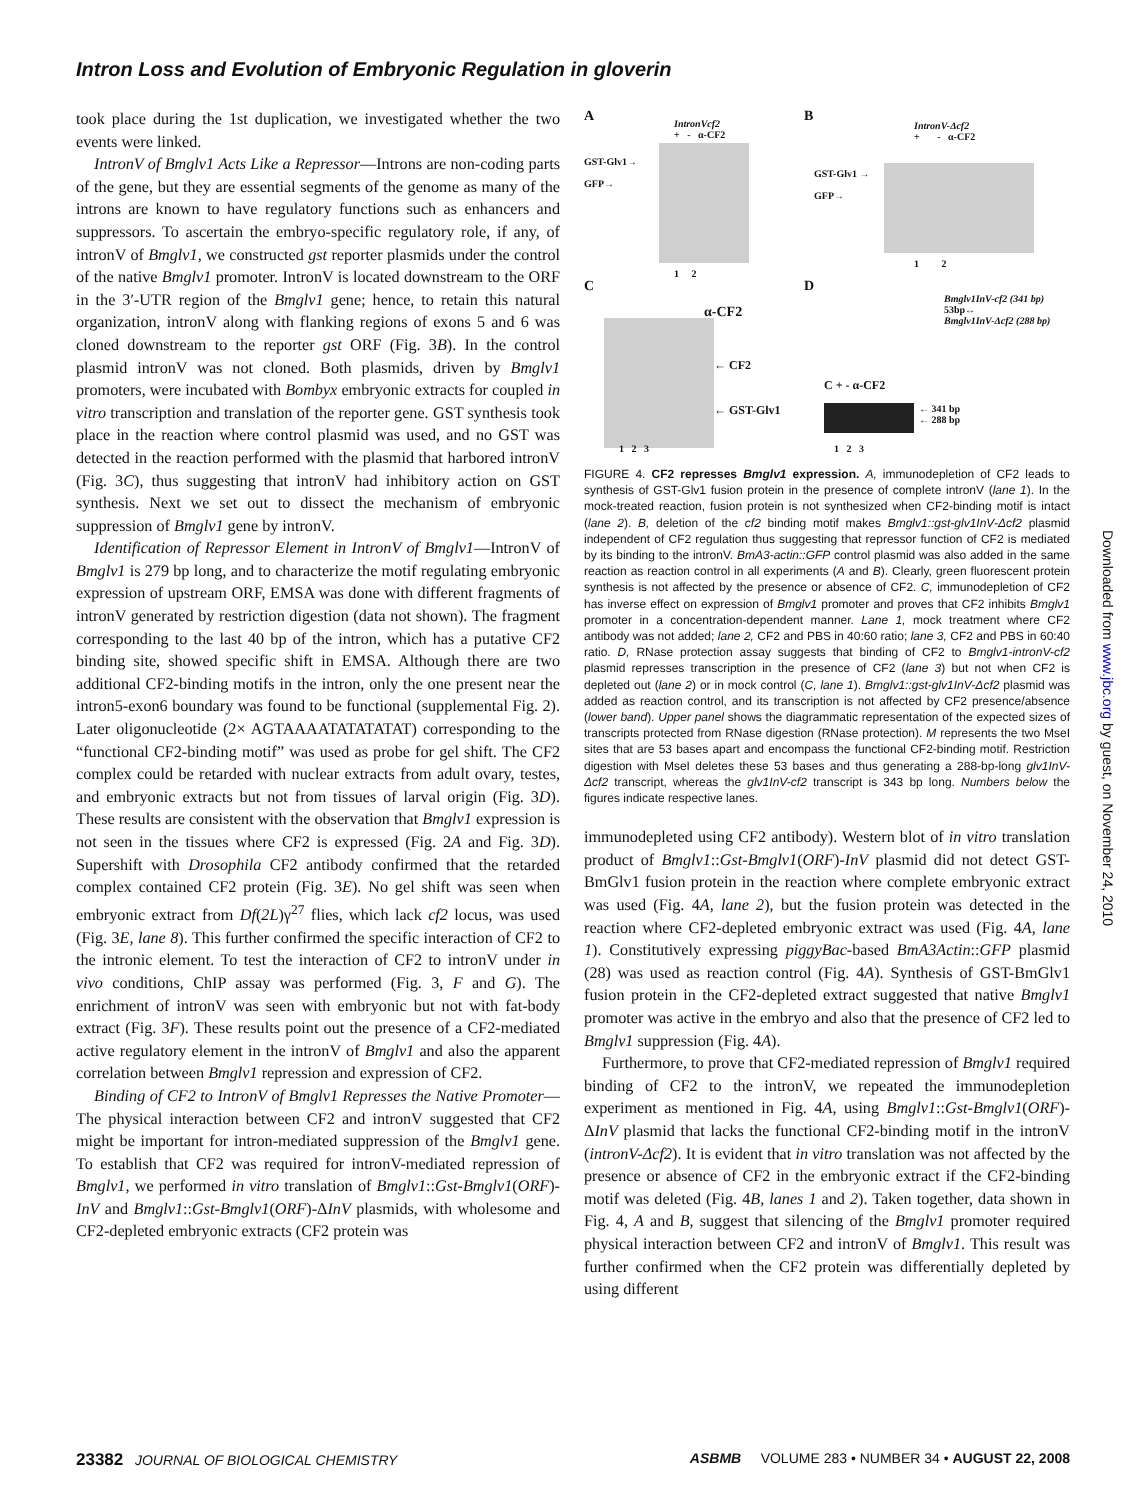Intron Loss and Evolution of Embryonic Regulation in gloverin
took place during the 1st duplication, we investigated whether the two events were linked.
IntronV of Bmglv1 Acts Like a Repressor—Introns are non-coding parts of the gene, but they are essential segments of the genome as many of the introns are known to have regulatory functions such as enhancers and suppressors. To ascertain the embryo-specific regulatory role, if any, of intronV of Bmglv1, we constructed gst reporter plasmids under the control of the native Bmglv1 promoter. IntronV is located downstream to the ORF in the 3′-UTR region of the Bmglv1 gene; hence, to retain this natural organization, intronV along with flanking regions of exons 5 and 6 was cloned downstream to the reporter gst ORF (Fig. 3B). In the control plasmid intronV was not cloned. Both plasmids, driven by Bmglv1 promoters, were incubated with Bombyx embryonic extracts for coupled in vitro transcription and translation of the reporter gene. GST synthesis took place in the reaction where control plasmid was used, and no GST was detected in the reaction performed with the plasmid that harbored intronV (Fig. 3C), thus suggesting that intronV had inhibitory action on GST synthesis. Next we set out to dissect the mechanism of embryonic suppression of Bmglv1 gene by intronV.
Identification of Repressor Element in IntronV of Bmglv1—IntronV of Bmglv1 is 279 bp long, and to characterize the motif regulating embryonic expression of upstream ORF, EMSA was done with different fragments of intronV generated by restriction digestion (data not shown). The fragment corresponding to the last 40 bp of the intron, which has a putative CF2 binding site, showed specific shift in EMSA. Although there are two additional CF2-binding motifs in the intron, only the one present near the intron5-exon6 boundary was found to be functional (supplemental Fig. 2). Later oligonucleotide (2× AGTAAAATATATATAT) corresponding to the “functional CF2-binding motif” was used as probe for gel shift. The CF2 complex could be retarded with nuclear extracts from adult ovary, testes, and embryonic extracts but not from tissues of larval origin (Fig. 3D). These results are consistent with the observation that Bmglv1 expression is not seen in the tissues where CF2 is expressed (Fig. 2A and Fig. 3D). Supershift with Drosophila CF2 antibody confirmed that the retarded complex contained CF2 protein (Fig. 3E). No gel shift was seen when embryonic extract from Df(2L)γ<sup>27</sup> flies, which lack cf2 locus, was used (Fig. 3E, lane 8). This further confirmed the specific interaction of CF2 to the intronic element. To test the interaction of CF2 to intronV under in vivo conditions, ChIP assay was performed (Fig. 3, F and G). The enrichment of intronV was seen with embryonic but not with fat-body extract (Fig. 3F). These results point out the presence of a CF2-mediated active regulatory element in the intronV of Bmglv1 and also the apparent correlation between Bmglv1 repression and expression of CF2.
Binding of CF2 to IntronV of Bmglv1 Represses the Native Promoter—The physical interaction between CF2 and intronV suggested that CF2 might be important for intron-mediated suppression of the Bmglv1 gene. To establish that CF2 was required for intronV-mediated repression of Bmglv1, we performed in vitro translation of Bmglv1::Gst-Bmglv1(ORF)-InV and Bmglv1::Gst-Bmglv1(ORF)-ΔInV plasmids, with wholesome and CF2-depleted embryonic extracts (CF2 protein was
A
IntronVcf2
+ - α-CF2
GST-Glv1→
GFP→
1 2
B
IntronV-Δcf2
+ - α-CF2
GST-Glv1 →
GFP→
1 2
C
α-CF2
← CF2
← GST-Glv1
1 2 3
D
Bmglv1InV-cf2 (341 bp)
53bp↔
Bmglv1InV-Δcf2 (288 bp)
C + - α-CF2
← 341 bp
← 288 bp
1 2 3
FIGURE 4. CF2 represses Bmglv1 expression. A, immunodepletion of CF2 leads to synthesis of GST-Glv1 fusion protein in the presence of complete intronV (lane 1). In the mock-treated reaction, fusion protein is not synthesized when CF2-binding motif is intact (lane 2). B, deletion of the cf2 binding motif makes Bmglv1::gst-glv1InV-Δcf2 plasmid independent of CF2 regulation thus suggesting that repressor function of CF2 is mediated by its binding to the intronV. BmA3-actin::GFP control plasmid was also added in the same reaction as reaction control in all experiments (A and B). Clearly, green fluorescent protein synthesis is not affected by the presence or absence of CF2. C, immunodepletion of CF2 has inverse effect on expression of Bmglv1 promoter and proves that CF2 inhibits Bmglv1 promoter in a concentration-dependent manner. Lane 1, mock treatment where CF2 antibody was not added; lane 2, CF2 and PBS in 40:60 ratio; lane 3, CF2 and PBS in 60:40 ratio. D, RNase protection assay suggests that binding of CF2 to Bmglv1-intronV-cf2 plasmid represses transcription in the presence of CF2 (lane 3) but not when CF2 is depleted out (lane 2) or in mock control (C, lane 1). Bmglv1::gst-glv1InV-Δcf2 plasmid was added as reaction control, and its transcription is not affected by CF2 presence/absence (lower band). Upper panel shows the diagrammatic representation of the expected sizes of transcripts protected from RNase digestion (RNase protection). M represents the two MseI sites that are 53 bases apart and encompass the functional CF2-binding motif. Restriction digestion with MseI deletes these 53 bases and thus generating a 288-bp-long glv1InV-Δcf2 transcript, whereas the glv1InV-cf2 transcript is 343 bp long. Numbers below the figures indicate respective lanes.
immunodepleted using CF2 antibody). Western blot of in vitro translation product of Bmglv1::Gst-Bmglv1(ORF)-InV plasmid did not detect GST-BmGlv1 fusion protein in the reaction where complete embryonic extract was used (Fig. 4A, lane 2), but the fusion protein was detected in the reaction where CF2-depleted embryonic extract was used (Fig. 4A, lane 1). Constitutively expressing piggyBac-based BmA3Actin::GFP plasmid (28) was used as reaction control (Fig. 4A). Synthesis of GST-BmGlv1 fusion protein in the CF2-depleted extract suggested that native Bmglv1 promoter was active in the embryo and also that the presence of CF2 led to Bmglv1 suppression (Fig. 4A).
Furthermore, to prove that CF2-mediated repression of Bmglv1 required binding of CF2 to the intronV, we repeated the immunodepletion experiment as mentioned in Fig. 4A, using Bmglv1::Gst-Bmglv1(ORF)-ΔInV plasmid that lacks the functional CF2-binding motif in the intronV (intronV-Δcf2). It is evident that in vitro translation was not affected by the presence or absence of CF2 in the embryonic extract if the CF2-binding motif was deleted (Fig. 4B, lanes 1 and 2). Taken together, data shown in Fig. 4, A and B, suggest that silencing of the Bmglv1 promoter required physical interaction between CF2 and intronV of Bmglv1. This result was further confirmed when the CF2 protein was differentially depleted by using different
Downloaded from www.jbc.org by guest, on November 24, 2010
23382 JOURNAL OF BIOLOGICAL CHEMISTRY ASBMB VOLUME 283 • NUMBER 34 • AUGUST 22, 2008